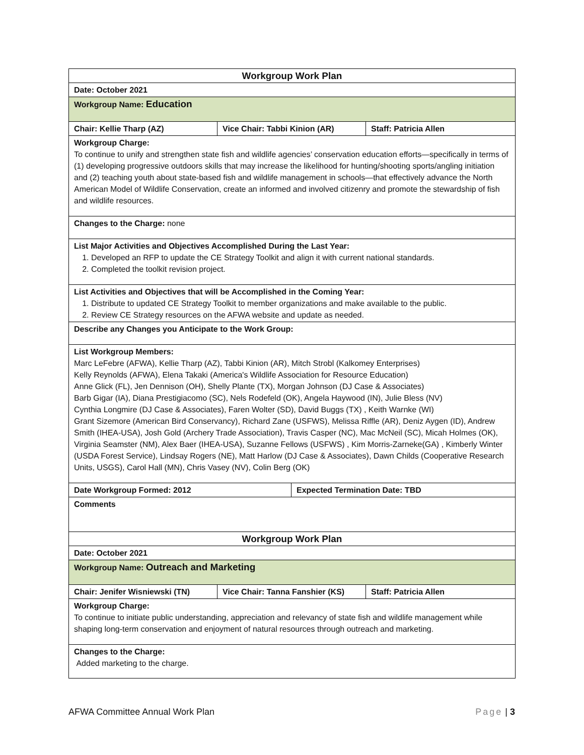| Workgroup Work Plan | | | |
| Date: October 2021 | | | |
| Workgroup Name: Education | | | |
| Chair: Kellie Tharp (AZ) | Vice Chair: Tabbi Kinion (AR) | | Staff: Patricia Allen |
| Workgroup Charge: To continue to unify and strengthen state fish and wildlife agencies’ conservation education efforts—specifically in terms of (1) developing progressive outdoors skills that may increase the likelihood for hunting/shooting sports/angling initiation and (2) teaching youth about state-based fish and wildlife management in schools—that effectively advance the North American Model of Wildlife Conservation, create an informed and involved citizenry and promote the stewardship of fish and wildlife resources. | | | |
| Changes to the Charge: none | | | |
| List Major Activities and Objectives Accomplished During the Last Year: 1. Developed an RFP to update the CE Strategy Toolkit and align it with current national standards. 2. Completed the toolkit revision project. | | | |
| List Activities and Objectives that will be Accomplished in the Coming Year: 1. Distribute to updated CE Strategy Toolkit to member organizations and make available to the public. 2. Review CE Strategy resources on the AFWA website and update as needed. | | | |
| Describe any Changes you Anticipate to the Work Group: | | | |
| List Workgroup Members: Marc LeFebre (AFWA), Kellie Tharp (AZ), Tabbi Kinion (AR), Mitch Strobl (Kalkomey Enterprises) Kelly Reynolds (AFWA), Elena Takaki (America's Wildlife Association for Resource Education) Anne Glick (FL), Jen Dennison (OH), Shelly Plante (TX), Morgan Johnson (DJ Case & Associates) Barb Gigar (IA), Diana Prestigiacomo (SC), Nels Rodefeld (OK), Angela Haywood (IN), Julie Bless (NV) Cynthia Longmire (DJ Case & Associates), Faren Wolter (SD), David Buggs (TX) , Keith Warnke (WI) Grant Sizemore (American Bird Conservancy), Richard Zane (USFWS), Melissa Riffle (AR), Deniz Aygen (ID), Andrew Smith (IHEA-USA), Josh Gold (Archery Trade Association), Travis Casper (NC), Mac McNeil (SC), Micah Holmes (OK), Virginia Seamster (NM), Alex Baer (IHEA-USA), Suzanne Fellows (USFWS) , Kim Morris-Zarneke(GA) , Kimberly Winter (USDA Forest Service), Lindsay Rogers (NE), Matt Harlow (DJ Case & Associates), Dawn Childs (Cooperative Research Units, USGS), Carol Hall (MN), Chris Vasey (NV), Colin Berg (OK) | | | |
| Date Workgroup Formed: 2012 | | Expected Termination Date: TBD | |
| Comments | | | |
| Workgroup Work Plan | | | |
| Date: October 2021 | | | |
| Workgroup Name: Outreach and Marketing | | | |
| Chair: Jenifer Wisniewski (TN) | Vice Chair: Tanna Fanshier (KS) | | Staff: Patricia Allen |
| Workgroup Charge: To continue to initiate public understanding, appreciation and relevancy of state fish and wildlife management while shaping long-term conservation and enjoyment of natural resources through outreach and marketing. | | | |
| Changes to the Charge: Added marketing to the charge. | | | |
AFWA Committee Annual Work Plan Page | 3